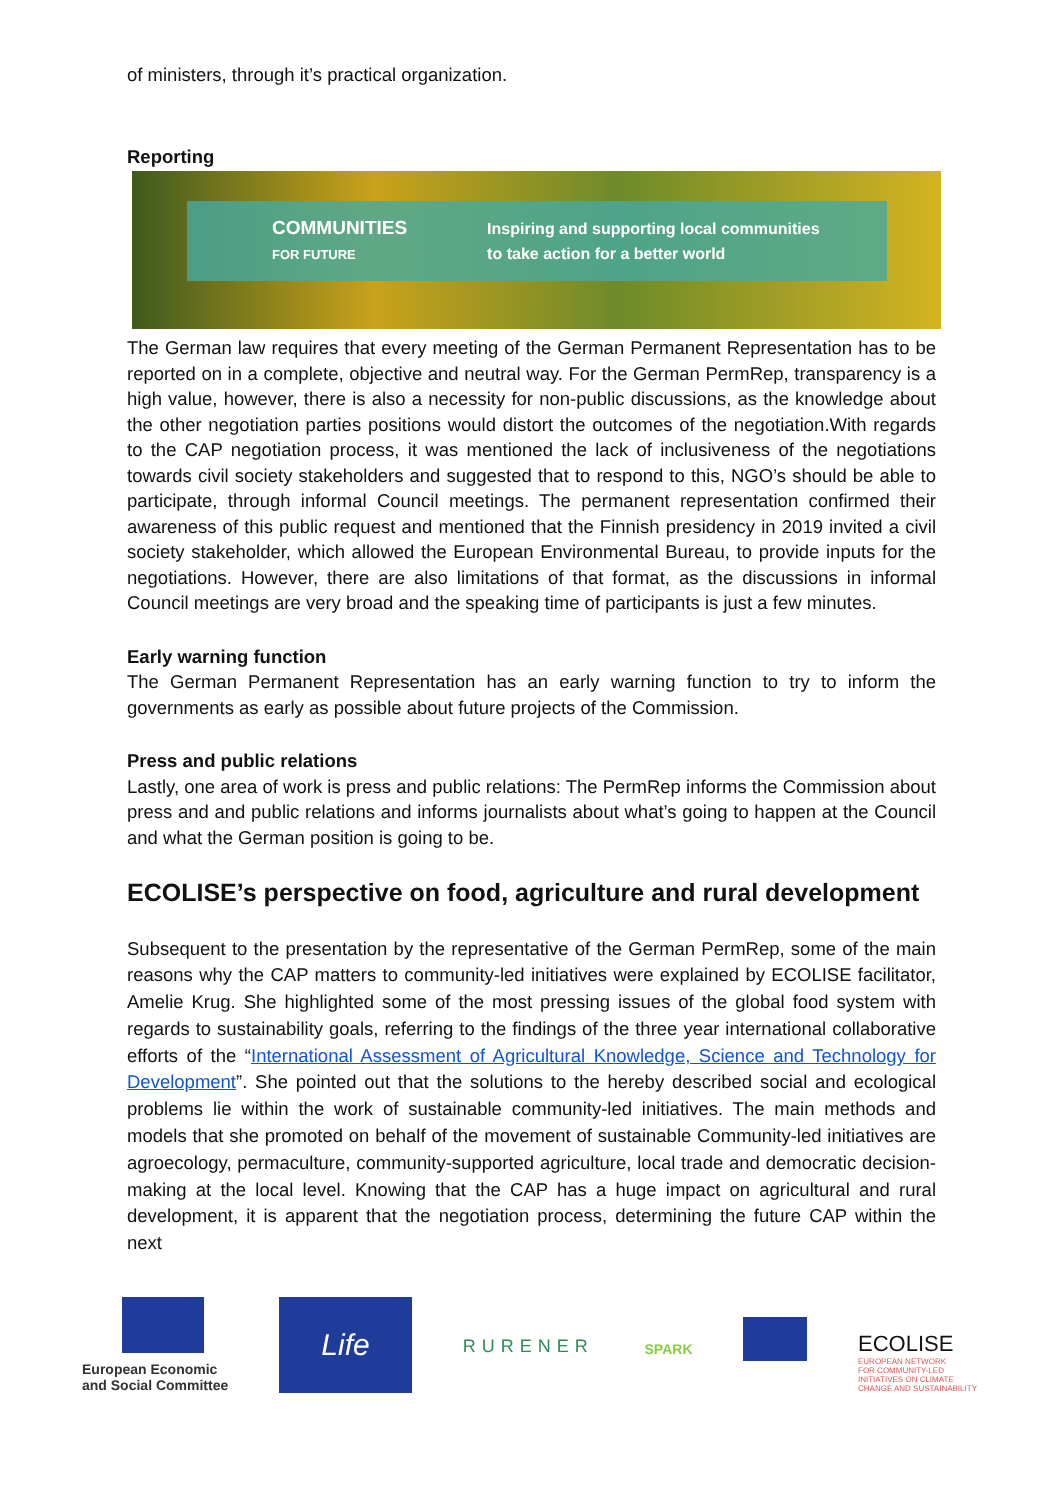of ministers, through it’s practical organization.
Reporting
COMMUNITIES
FOR FUTURE Inspiring and supporting local communities
to take action for a better world
The German law requires that every meeting of the German Permanent Representation has to be reported on in a complete, objective and neutral way. For the German PermRep, transparency is a high value, however, there is also a necessity for non-public discussions, as the knowledge about the other negotiation parties positions would distort the outcomes of the negotiation.With regards to the CAP negotiation process, it was mentioned the lack of inclusiveness of the negotiations towards civil society stakeholders and suggested that to respond to this, NGO’s should be able to participate, through informal Council meetings. The permanent representation confirmed their awareness of this public request and mentioned that the Finnish presidency in 2019 invited a civil society stakeholder, which allowed the European Environmental Bureau, to provide inputs for the negotiations. However, there are also limitations of that format, as the discussions in informal Council meetings are very broad and the speaking time of participants is just a few minutes.
Early warning function
The German Permanent Representation has an early warning function to try to inform the governments as early as possible about future projects of the Commission.
Press and public relations
Lastly, one area of work is press and public relations: The PermRep informs the Commission about press and and public relations and informs journalists about what’s going to happen at the Council and what the German position is going to be.
ECOLISE’s perspective on food, agriculture and rural development
Subsequent to the presentation by the representative of the German PermRep, some of the main reasons why the CAP matters to community-led initiatives were explained by ECOLISE facilitator, Amelie Krug. She highlighted some of the most pressing issues of the global food system with regards to sustainability goals, referring to the findings of the three year international collaborative efforts of the “International Assessment of Agricultural Knowledge, Science and Technology for Development”. She pointed out that the solutions to the hereby described social and ecological problems lie within the work of sustainable community-led initiatives. The main methods and models that she promoted on behalf of the movement of sustainable Community-led initiatives are agroecology, permaculture, community-supported agriculture, local trade and democratic decision-making at the local level. Knowing that the CAP has a huge impact on agricultural and rural development, it is apparent that the negotiation process, determining the future CAP within the next
European Economic
and Social Committee
Life
RURENER
SPARK
ECOLISE
EUROPEAN NETWORK
FOR COMMUNITY-LED
INITIATIVES ON CLIMATE
CHANGE AND SUSTAINABILITY